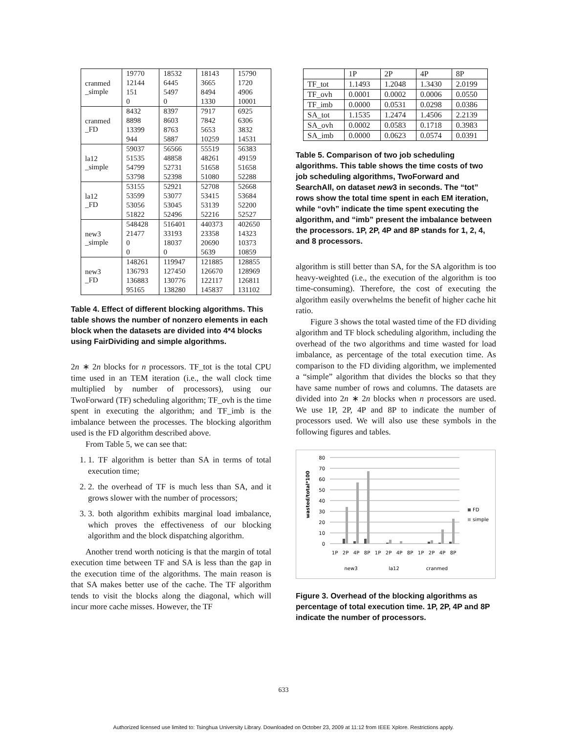| cranmed _simple | 19770 | 18532 | 18143 | 15790 |
| | 12144 | 6445 | 3665 | 1720 |
| | 151 | 5497 | 8494 | 4906 |
| | 0 | 0 | 1330 | 10001 |
| cranmed _FD | 8432 | 8397 | 7917 | 6925 |
| | 8898 | 8603 | 7842 | 6306 |
| | 13399 | 8763 | 5653 | 3832 |
| | 944 | 5887 | 10259 | 14531 |
| la12 _simple | 59037 | 56566 | 55519 | 56383 |
| | 51535 | 48858 | 48261 | 49159 |
| | 54799 | 52731 | 51658 | 51658 |
| | 53798 | 52398 | 51080 | 52288 |
| la12 _FD | 53155 | 52921 | 52708 | 52668 |
| | 53599 | 53077 | 53415 | 53684 |
| | 53056 | 53045 | 53139 | 52200 |
| | 51822 | 52496 | 52216 | 52527 |
| new3 _simple | 548428 | 516401 | 440373 | 402650 |
| | 21477 | 33193 | 23358 | 14323 |
| | 0 | 18037 | 20690 | 10373 |
| | 0 | 0 | 5639 | 10859 |
| new3 _FD | 148261 | 119947 | 121885 | 128855 |
| | 136793 | 127450 | 126670 | 128969 |
| | 136883 | 130776 | 122117 | 126811 |
| | 95165 | 138280 | 145837 | 131102 |
Table 4. Effect of different blocking algorithms. This table shows the number of nonzero elements in each block when the datasets are divided into 4*4 blocks using FairDividing and simple algorithms.
2n ∗ 2n blocks for n processors. TF_tot is the total CPU time used in an TEM iteration (i.e., the wall clock time multiplied by number of processors), using our TwoForward (TF) scheduling algorithm; TF_ovh is the time spent in executing the algorithm; and TF_imb is the imbalance between the processes. The blocking algorithm used is the FD algorithm described above.
From Table 5, we can see that:
1. 1. TF algorithm is better than SA in terms of total execution time;
2. 2. the overhead of TF is much less than SA, and it grows slower with the number of processors;
3. 3. both algorithm exhibits marginal load imbalance, which proves the effectiveness of our blocking algorithm and the block dispatching algorithm.
Another trend worth noticing is that the margin of total execution time between TF and SA is less than the gap in the execution time of the algorithms. The main reason is that SA makes better use of the cache. The TF algorithm tends to visit the blocks along the diagonal, which will incur more cache misses. However, the TF
| | 1P | 2P | 4P | 8P |
| TF_tot | 1.1493 | 1.2048 | 1.3430 | 2.0199 |
| TF_ovh | 0.0001 | 0.0002 | 0.0006 | 0.0550 |
| TF_imb | 0.0000 | 0.0531 | 0.0298 | 0.0386 |
| SA_tot | 1.1535 | 1.2474 | 1.4506 | 2.2139 |
| SA_ovh | 0.0002 | 0.0583 | 0.1718 | 0.3983 |
| SA_imb | 0.0000 | 0.0623 | 0.0574 | 0.0391 |
Table 5. Comparison of two job scheduling algorithms. This table shows the time costs of two job scheduling algorithms, TwoForward and SearchAll, on dataset new3 in seconds. The “tot” rows show the total time spent in each EM iteration, while “ovh” indicate the time spent executing the algorithm, and “imb” present the imbalance between the processors. 1P, 2P, 4P and 8P stands for 1, 2, 4, and 8 processors.
algorithm is still better than SA, for the SA algorithm is too heavy-weighted (i.e., the execution of the algorithm is too time-consuming). Therefore, the cost of executing the algorithm easily overwhelms the benefit of higher cache hit ratio.
Figure 3 shows the total wasted time of the FD dividing algorithm and TF block scheduling algorithm, including the overhead of the two algorithms and time wasted for load imbalance, as percentage of the total execution time. As comparison to the FD dividing algorithm, we implemented a “simple” algorithm that divides the blocks so that they have same number of rows and columns. The datasets are divided into 2n ∗ 2n blocks when n processors are used. We use 1P, 2P, 4P and 8P to indicate the number of processors used. We will also use these symbols in the following figures and tables.
0
10
20
30
40
50
60
70
80
wasted/total*100
1P
2P
4P
8P
1P
2P
4P
8P
1P
2P
4P
8P
new3
la12
cranmed
FD
simple
Figure 3. Overhead of the blocking algorithms as percentage of total execution time. 1P, 2P, 4P and 8P indicate the number of processors.
633
Authorized licensed use limited to: Tsinghua University Library. Downloaded on October 23, 2009 at 11:12 from IEEE Xplore. Restrictions apply.